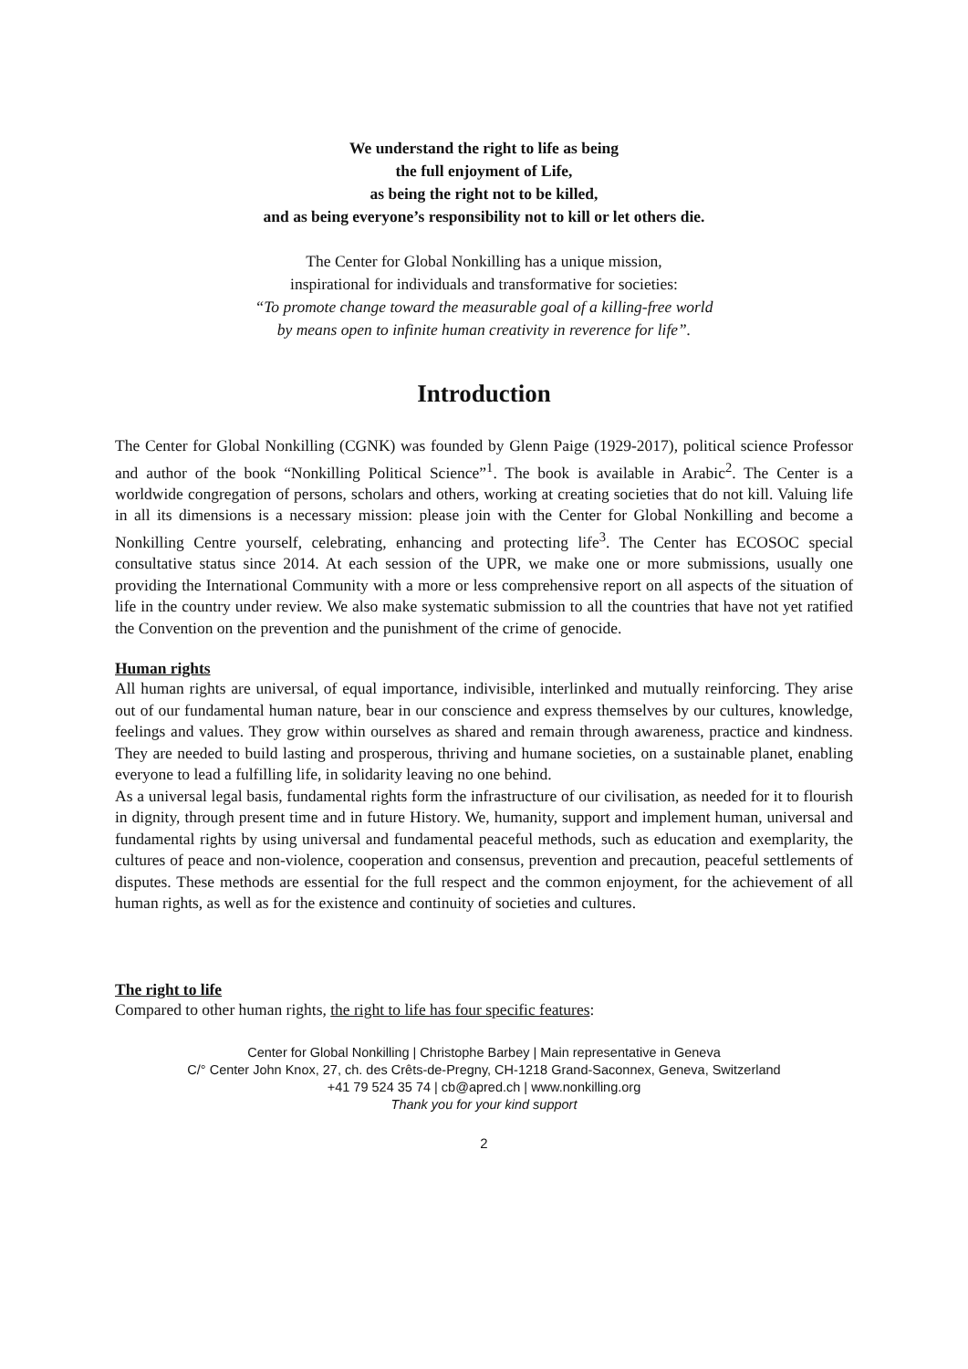We understand the right to life as being
the full enjoyment of Life,
as being the right not to be killed,
and as being everyone’s responsibility not to kill or let others die.
The Center for Global Nonkilling has a unique mission,
inspirational for individuals and transformative for societies:
“To promote change toward the measurable goal of a killing-free world
by means open to infinite human creativity in reverence for life”.
Introduction
The Center for Global Nonkilling (CGNK) was founded by Glenn Paige (1929-2017), political science Professor and author of the book “Nonkilling Political Science”<sup>1</sup>. The book is available in Arabic<sup>2</sup>. The Center is a worldwide congregation of persons, scholars and others, working at creating societies that do not kill. Valuing life in all its dimensions is a necessary mission: please join with the Center for Global Nonkilling and become a Nonkilling Centre yourself, celebrating, enhancing and protecting life<sup>3</sup>. The Center has ECOSOC special consultative status since 2014. At each session of the UPR, we make one or more submissions, usually one providing the International Community with a more or less comprehensive report on all aspects of the situation of life in the country under review. We also make systematic submission to all the countries that have not yet ratified the Convention on the prevention and the punishment of the crime of genocide.
Human rights
All human rights are universal, of equal importance, indivisible, interlinked and mutually reinforcing. They arise out of our fundamental human nature, bear in our conscience and express themselves by our cultures, knowledge, feelings and values. They grow within ourselves as shared and remain through awareness, practice and kindness. They are needed to build lasting and prosperous, thriving and humane societies, on a sustainable planet, enabling everyone to lead a fulfilling life, in solidarity leaving no one behind.
As a universal legal basis, fundamental rights form the infrastructure of our civilisation, as needed for it to flourish in dignity, through present time and in future History. We, humanity, support and implement human, universal and fundamental rights by using universal and fundamental peaceful methods, such as education and exemplarity, the cultures of peace and non-violence, cooperation and consensus, prevention and precaution, peaceful settlements of disputes. These methods are essential for the full respect and the common enjoyment, for the achievement of all human rights, as well as for the existence and continuity of societies and cultures.
The right to life
Compared to other human rights, the right to life has four specific features:
Center for Global Nonkilling | Christophe Barbey | Main representative in Geneva
C/° Center John Knox, 27, ch. des Crêts-de-Pregny, CH-1218 Grand-Saconnex, Geneva, Switzerland
+41 79 524 35 74 | cb@apred.ch | www.nonkilling.org
Thank you for your kind support
2